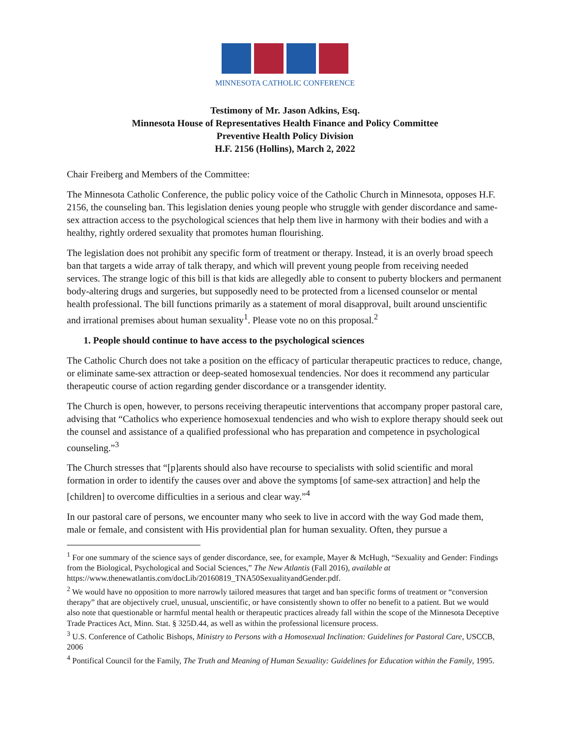MINNESOTA CATHOLIC CONFERENCE
Testimony of Mr. Jason Adkins, Esq.
Minnesota House of Representatives Health Finance and Policy Committee
Preventive Health Policy Division
H.F. 2156 (Hollins), March 2, 2022
Chair Freiberg and Members of the Committee:
The Minnesota Catholic Conference, the public policy voice of the Catholic Church in Minnesota, opposes H.F. 2156, the counseling ban. This legislation denies young people who struggle with gender discordance and same-sex attraction access to the psychological sciences that help them live in harmony with their bodies and with a healthy, rightly ordered sexuality that promotes human flourishing.
The legislation does not prohibit any specific form of treatment or therapy. Instead, it is an overly broad speech ban that targets a wide array of talk therapy, and which will prevent young people from receiving needed services. The strange logic of this bill is that kids are allegedly able to consent to puberty blockers and permanent body-altering drugs and surgeries, but supposedly need to be protected from a licensed counselor or mental health professional. The bill functions primarily as a statement of moral disapproval, built around unscientific and irrational premises about human sexuality<sup>1</sup>. Please vote no on this proposal.<sup>2</sup>
1. People should continue to have access to the psychological sciences
The Catholic Church does not take a position on the efficacy of particular therapeutic practices to reduce, change, or eliminate same-sex attraction or deep-seated homosexual tendencies. Nor does it recommend any particular therapeutic course of action regarding gender discordance or a transgender identity.
The Church is open, however, to persons receiving therapeutic interventions that accompany proper pastoral care, advising that “Catholics who experience homosexual tendencies and who wish to explore therapy should seek out the counsel and assistance of a qualified professional who has preparation and competence in psychological counseling.”<sup>3</sup>
The Church stresses that “[p]arents should also have recourse to specialists with solid scientific and moral formation in order to identify the causes over and above the symptoms [of same-sex attraction] and help the [children] to overcome difficulties in a serious and clear way.”<sup>4</sup>
In our pastoral care of persons, we encounter many who seek to live in accord with the way God made them, male or female, and consistent with His providential plan for human sexuality. Often, they pursue a
<sup>1</sup> For one summary of the science says of gender discordance, see, for example, Mayer & McHugh, “Sexuality and Gender: Findings from the Biological, Psychological and Social Sciences,” The New Atlantis (Fall 2016), available at https://www.thenewatlantis.com/docLib/20160819_TNA50SexualityandGender.pdf.
<sup>2</sup> We would have no opposition to more narrowly tailored measures that target and ban specific forms of treatment or “conversion therapy” that are objectively cruel, unusual, unscientific, or have consistently shown to offer no benefit to a patient. But we would also note that questionable or harmful mental health or therapeutic practices already fall within the scope of the Minnesota Deceptive Trade Practices Act, Minn. Stat. § 325D.44, as well as within the professional licensure process.
<sup>3</sup> U.S. Conference of Catholic Bishops, Ministry to Persons with a Homosexual Inclination: Guidelines for Pastoral Care, USCCB, 2006
<sup>4</sup> Pontifical Council for the Family, The Truth and Meaning of Human Sexuality: Guidelines for Education within the Family, 1995.